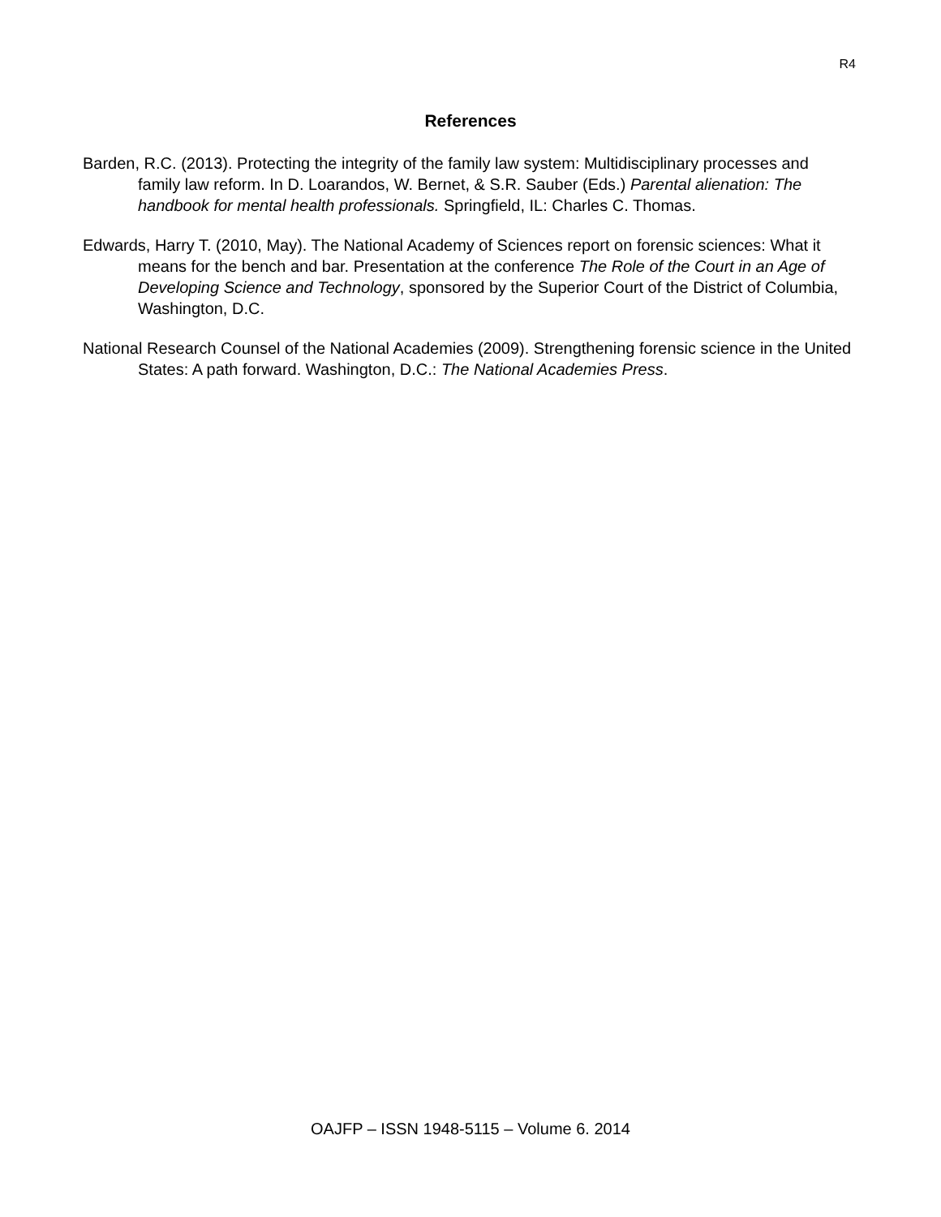R4
References
Barden, R.C. (2013). Protecting the integrity of the family law system: Multidisciplinary processes and family law reform. In D. Loarandos, W. Bernet, & S.R. Sauber (Eds.) Parental alienation: The handbook for mental health professionals. Springfield, IL: Charles C. Thomas.
Edwards, Harry T. (2010, May). The National Academy of Sciences report on forensic sciences: What it means for the bench and bar. Presentation at the conference The Role of the Court in an Age of Developing Science and Technology, sponsored by the Superior Court of the District of Columbia, Washington, D.C.
National Research Counsel of the National Academies (2009). Strengthening forensic science in the United States: A path forward. Washington, D.C.: The National Academies Press.
OAJFP – ISSN 1948-5115 – Volume 6. 2014